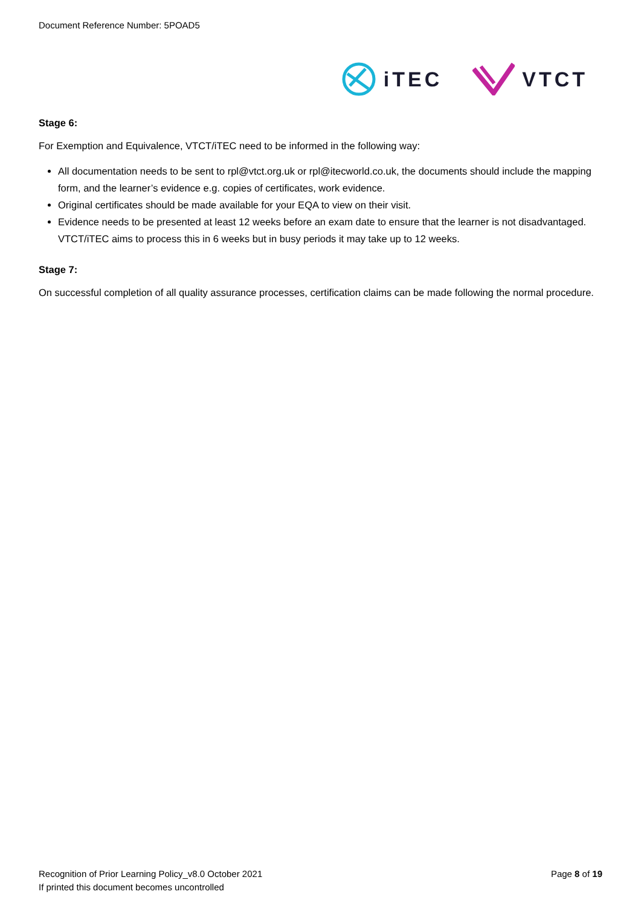Document Reference Number: 5POAD5
iTEC VTCT
Stage 6:
For Exemption and Equivalence, VTCT/iTEC need to be informed in the following way:
All documentation needs to be sent to rpl@vtct.org.uk or rpl@itecworld.co.uk, the documents should include the mapping form, and the learner’s evidence e.g. copies of certificates, work evidence.
Original certificates should be made available for your EQA to view on their visit.
Evidence needs to be presented at least 12 weeks before an exam date to ensure that the learner is not disadvantaged. VTCT/iTEC aims to process this in 6 weeks but in busy periods it may take up to 12 weeks.
Stage 7:
On successful completion of all quality assurance processes, certification claims can be made following the normal procedure.
Recognition of Prior Learning Policy_v8.0 October 2021
Page 8 of 19
If printed this document becomes uncontrolled